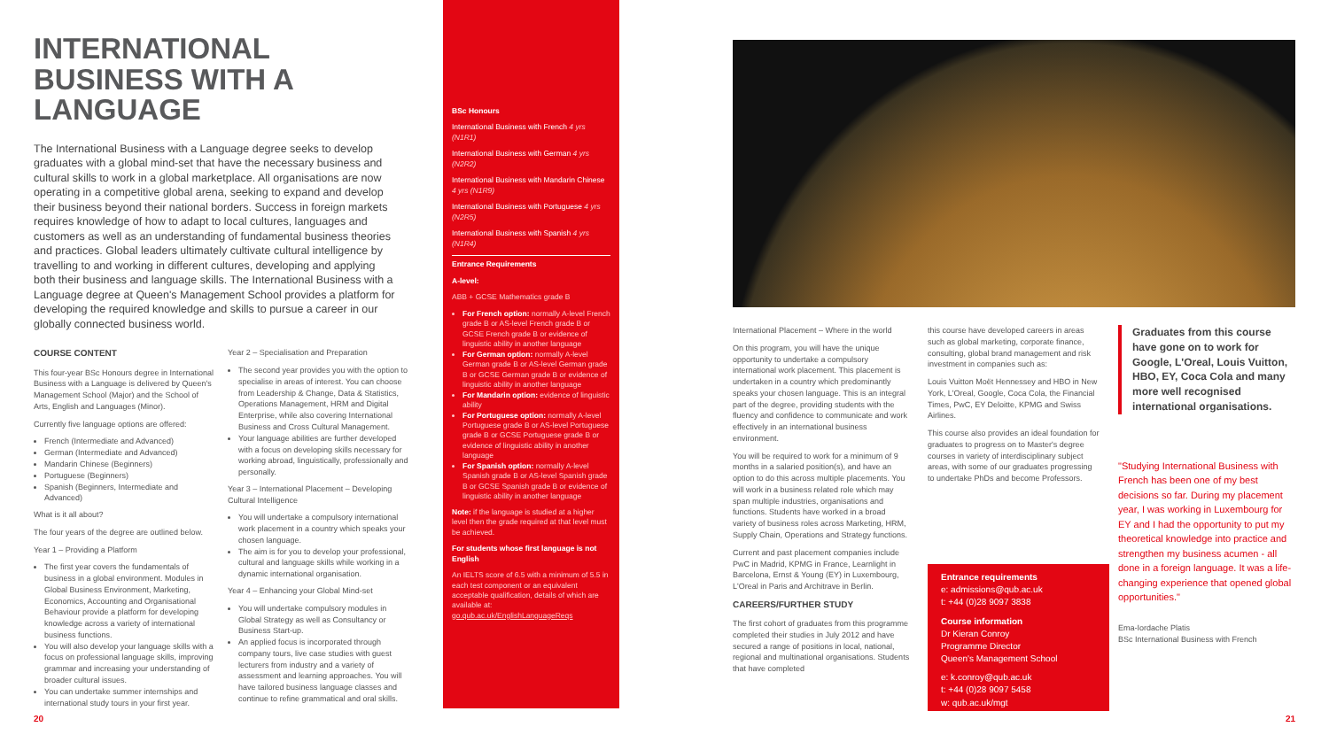INTERNATIONAL BUSINESS WITH A LANGUAGE
The International Business with a Language degree seeks to develop graduates with a global mind-set that have the necessary business and cultural skills to work in a global marketplace. All organisations are now operating in a competitive global arena, seeking to expand and develop their business beyond their national borders. Success in foreign markets requires knowledge of how to adapt to local cultures, languages and customers as well as an understanding of fundamental business theories and practices. Global leaders ultimately cultivate cultural intelligence by travelling to and working in different cultures, developing and applying both their business and language skills. The International Business with a Language degree at Queen's Management School provides a platform for developing the required knowledge and skills to pursue a career in our globally connected business world.
COURSE CONTENT
This four-year BSc Honours degree in International Business with a Language is delivered by Queen's Management School (Major) and the School of Arts, English and Languages (Minor).
Currently five language options are offered:
French (Intermediate and Advanced)
German (Intermediate and Advanced)
Mandarin Chinese (Beginners)
Portuguese (Beginners)
Spanish (Beginners, Intermediate and Advanced)
What is it all about?
The four years of the degree are outlined below.
Year 1 – Providing a Platform
The first year covers the fundamentals of business in a global environment. Modules in Global Business Environment, Marketing, Economics, Accounting and Organisational Behaviour provide a platform for developing knowledge across a variety of international business functions.
You will also develop your language skills with a focus on professional language skills, improving grammar and increasing your understanding of broader cultural issues.
You can undertake summer internships and international study tours in your first year.
Year 2 – Specialisation and Preparation
The second year provides you with the option to specialise in areas of interest. You can choose from Leadership & Change, Data & Statistics, Operations Management, HRM and Digital Enterprise, while also covering International Business and Cross Cultural Management.
Your language abilities are further developed with a focus on developing skills necessary for working abroad, linguistically, professionally and personally.
Year 3 – International Placement – Developing Cultural Intelligence
You will undertake a compulsory international work placement in a country which speaks your chosen language.
The aim is for you to develop your professional, cultural and language skills while working in a dynamic international organisation.
Year 4 – Enhancing your Global Mind-set
You will undertake compulsory modules in Global Strategy as well as Consultancy or Business Start-up.
An applied focus is incorporated through company tours, live case studies with guest lecturers from industry and a variety of assessment and learning approaches. You will have tailored business language classes and continue to refine grammatical and oral skills.
BSc Honours
International Business with French 4 yrs (N1R1)
International Business with German 4 yrs (N2R2)
International Business with Mandarin Chinese 4 yrs (N1R9)
International Business with Portuguese 4 yrs (N2R5)
International Business with Spanish 4 yrs (N1R4)
Entrance Requirements
A-level:
ABB + GCSE Mathematics grade B
For French option: normally A-level French grade B or AS-level French grade B or GCSE French grade B or evidence of linguistic ability in another language
For German option: normally A-level German grade B or AS-level German grade B or GCSE German grade B or evidence of linguistic ability in another language
For Mandarin option: evidence of linguistic ability
For Portuguese option: normally A-level Portuguese grade B or AS-level Portuguese grade B or GCSE Portuguese grade B or evidence of linguistic ability in another language
For Spanish option: normally A-level Spanish grade B or AS-level Spanish grade B or GCSE Spanish grade B or evidence of linguistic ability in another language
Note: if the language is studied at a higher level then the grade required at that level must be achieved.
For students whose first language is not English
An IELTS score of 6.5 with a minimum of 5.5 in each test component or an equivalent acceptable qualification, details of which are available at: go.qub.ac.uk/EnglishLanguageReqs
International Placement – Where in the world
On this program, you will have the unique opportunity to undertake a compulsory international work placement. This placement is undertaken in a country which predominantly speaks your chosen language. This is an integral part of the degree, providing students with the fluency and confidence to communicate and work effectively in an international business environment.
You will be required to work for a minimum of 9 months in a salaried position(s), and have an option to do this across multiple placements. You will work in a business related role which may span multiple industries, organisations and functions. Students have worked in a broad variety of business roles across Marketing, HRM, Supply Chain, Operations and Strategy functions.
Current and past placement companies include PwC in Madrid, KPMG in France, Learnlight in Barcelona, Ernst & Young (EY) in Luxembourg, L'Oreal in Paris and Architrave in Berlin.
CAREERS/FURTHER STUDY
The first cohort of graduates from this programme completed their studies in July 2012 and have secured a range of positions in local, national, regional and multinational organisations. Students that have completed
this course have developed careers in areas such as global marketing, corporate finance, consulting, global brand management and risk investment in companies such as:
Louis Vuitton Moët Hennessey and HBO in New York, L'Oreal, Google, Coca Cola, the Financial Times, PwC, EY Deloitte, KPMG and Swiss Airlines.
This course also provides an ideal foundation for graduates to progress on to Master's degree courses in variety of interdisciplinary subject areas, with some of our graduates progressing to undertake PhDs and become Professors.
Entrance requirements
e: admissions@qub.ac.uk
t: +44 (0)28 9097 3838
Course information
Dr Kieran Conroy
Programme Director
Queen's Management School
e: k.conroy@qub.ac.uk
t: +44 (0)28 9097 5458
w: qub.ac.uk/mgt
Graduates from this course have gone on to work for Google, L'Oreal, Louis Vuitton, HBO, EY, Coca Cola and many more well recognised international organisations.
"Studying International Business with French has been one of my best decisions so far. During my placement year, I was working in Luxembourg for EY and I had the opportunity to put my theoretical knowledge into practice and strengthen my business acumen - all done in a foreign language. It was a life-changing experience that opened global opportunities."
Ema-Iordache Platis
BSc International Business with French
20 21